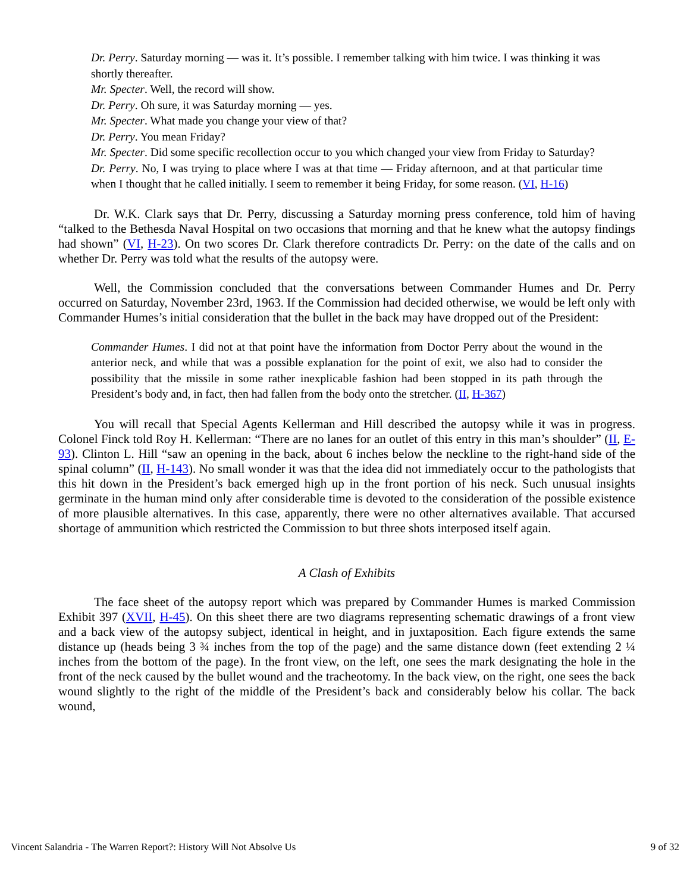Dr. Perry. Saturday morning — was it. It’s possible. I remember talking with him twice. I was thinking it was shortly thereafter.
Mr. Specter. Well, the record will show.
Dr. Perry. Oh sure, it was Saturday morning — yes.
Mr. Specter. What made you change your view of that?
Dr. Perry. You mean Friday?
Mr. Specter. Did some specific recollection occur to you which changed your view from Friday to Saturday?
Dr. Perry. No, I was trying to place where I was at that time — Friday afternoon, and at that particular time when I thought that he called initially. I seem to remember it being Friday, for some reason. (VI, H-16)
Dr. W.K. Clark says that Dr. Perry, discussing a Saturday morning press conference, told him of having “talked to the Bethesda Naval Hospital on two occasions that morning and that he knew what the autopsy findings had shown” (VI, H-23). On two scores Dr. Clark therefore contradicts Dr. Perry: on the date of the calls and on whether Dr. Perry was told what the results of the autopsy were.
Well, the Commission concluded that the conversations between Commander Humes and Dr. Perry occurred on Saturday, November 23rd, 1963. If the Commission had decided otherwise, we would be left only with Commander Humes’s initial consideration that the bullet in the back may have dropped out of the President:
Commander Humes. I did not at that point have the information from Doctor Perry about the wound in the anterior neck, and while that was a possible explanation for the point of exit, we also had to consider the possibility that the missile in some rather inexplicable fashion had been stopped in its path through the President’s body and, in fact, then had fallen from the body onto the stretcher. (II, H-367)
You will recall that Special Agents Kellerman and Hill described the autopsy while it was in progress. Colonel Finck told Roy H. Kellerman: “There are no lanes for an outlet of this entry in this man’s shoulder” (II, E-93). Clinton L. Hill “saw an opening in the back, about 6 inches below the neckline to the right-hand side of the spinal column” (II, H-143). No small wonder it was that the idea did not immediately occur to the pathologists that this hit down in the President’s back emerged high up in the front portion of his neck. Such unusual insights germinate in the human mind only after considerable time is devoted to the consideration of the possible existence of more plausible alternatives. In this case, apparently, there were no other alternatives available. That accursed shortage of ammunition which restricted the Commission to but three shots interposed itself again.
A Clash of Exhibits
The face sheet of the autopsy report which was prepared by Commander Humes is marked Commission Exhibit 397 (XVII, H-45). On this sheet there are two diagrams representing schematic drawings of a front view and a back view of the autopsy subject, identical in height, and in juxtaposition. Each figure extends the same distance up (heads being 3 ¾ inches from the top of the page) and the same distance down (feet extending 2 ¼ inches from the bottom of the page). In the front view, on the left, one sees the mark designating the hole in the front of the neck caused by the bullet wound and the tracheotomy. In the back view, on the right, one sees the back wound slightly to the right of the middle of the President’s back and considerably below his collar. The back wound,
Vincent Salandria - The Warren Report?: History Will Not Absolve Us 9 of 32